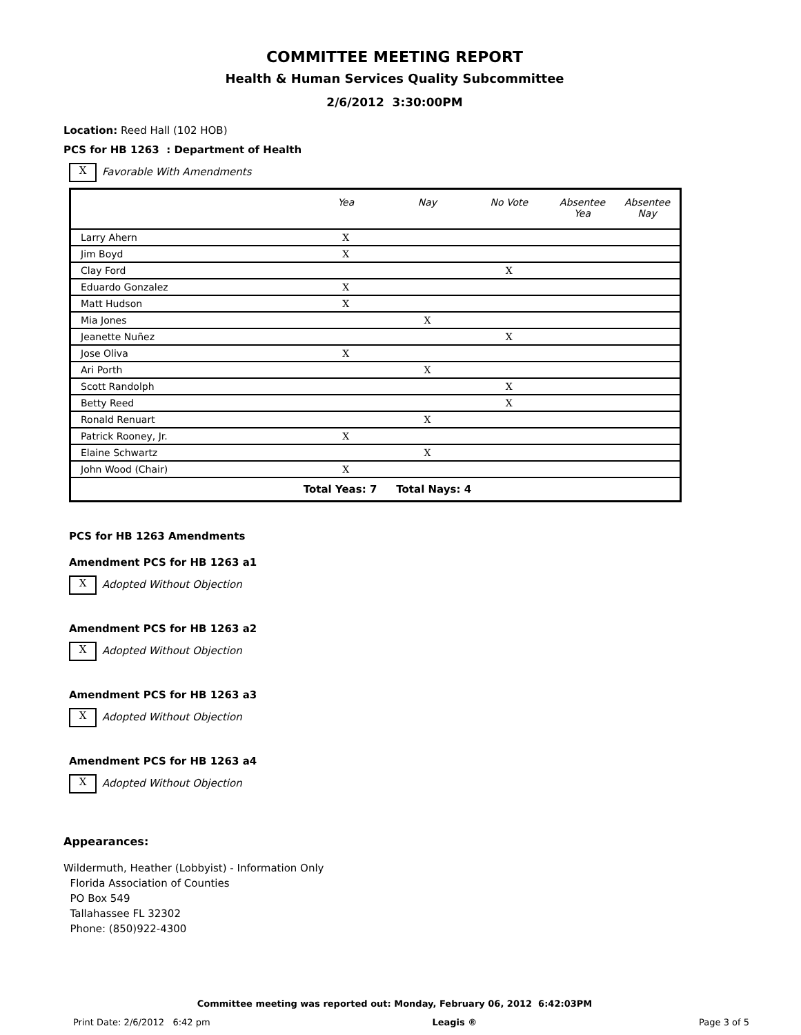COMMITTEE MEETING REPORT
Health & Human Services Quality Subcommittee
2/6/2012 3:30:00PM
Location: Reed Hall (102 HOB)
PCS for HB 1263 : Department of Health
X Favorable With Amendments
| | Yea | Nay | No Vote | Absentee Yea | Absentee Nay |
| --- | --- | --- | --- | --- | --- |
| Larry Ahern | X | | | | |
| Jim Boyd | X | | | | |
| Clay Ford | | | X | | |
| Eduardo Gonzalez | X | | | | |
| Matt Hudson | X | | | | |
| Mia Jones | | X | | | |
| Jeanette Nuñez | | | X | | |
| Jose Oliva | X | | | | |
| Ari Porth | | X | | | |
| Scott Randolph | | | X | | |
| Betty Reed | | | X | | |
| Ronald Renuart | | X | | | |
| Patrick Rooney, Jr. | X | | | | |
| Elaine Schwartz | | X | | | |
| John Wood (Chair) | X | | | | |
| Total Yeas: 7 | | Total Nays: 4 | | | |
PCS for HB 1263 Amendments
Amendment PCS for HB 1263 a1
X Adopted Without Objection
Amendment PCS for HB 1263 a2
X Adopted Without Objection
Amendment PCS for HB 1263 a3
X Adopted Without Objection
Amendment PCS for HB 1263 a4
X Adopted Without Objection
Appearances:
Wildermuth, Heather (Lobbyist) - Information Only
Florida Association of Counties
PO Box 549
Tallahassee FL 32302
Phone: (850)922-4300
Committee meeting was reported out: Monday, February 06, 2012 6:42:03PM
Print Date: 2/6/2012 6:42 pm Leagis ® Page 3 of 5